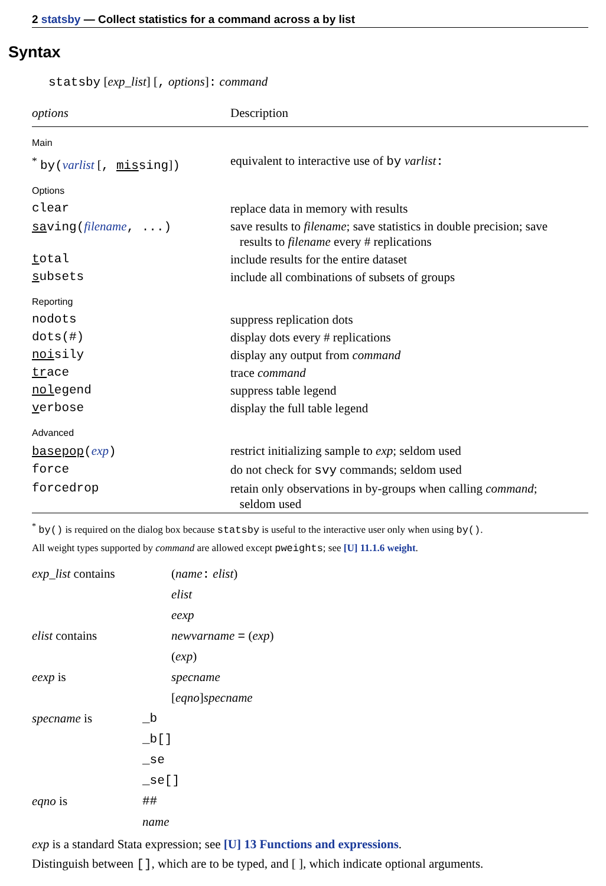2 statsby — Collect statistics for a command across a by list
Syntax
statsby [exp_list] [, options]: command
| options | Description |
| --- | --- |
| Main | |
| <sup>*</sup> by( varlist [ , mis sing ] ) | equivalent to interactive use of by varlist : |
| Options | |
| clear | replace data in memory with results |
| sa ving( filename , ...) | save results to filename ; save statistics in double precision; save results to filename every # replications |
| t otal | include results for the entire dataset |
| s ubsets | include all combinations of subsets of groups |
| Reporting | |
| nodots | suppress replication dots |
| dots(#) | display dots every # replications |
| noi sily | display any output from command |
| tr ace | trace command |
| nol egend | suppress table legend |
| v erbose | display the full table legend |
| Advanced | |
| basepop ( exp ) | restrict initializing sample to exp ; seldom used |
| force | do not check for svy commands; seldom used |
| forcedrop | retain only observations in by-groups when calling command ; seldom used |
<sup>*</sup> by() is required on the dialog box because statsby is useful to the interactive user only when using by().
All weight types supported by command are allowed except pweights; see [U] 11.1.6 weight.
| exp_list contains | ( name : elist ) |
| | elist |
| | eexp |
| elist contains | newvarname = ( exp ) |
| | ( exp ) |
| eexp is | specname |
| | [ eqno ] specname |
| specname is | _b |
| | _b[] |
| | _se |
| | _se[] |
| eqno is | ## |
| | name |
exp is a standard Stata expression; see [U] 13 Functions and expressions.
Distinguish between [], which are to be typed, and [ ], which indicate optional arguments.